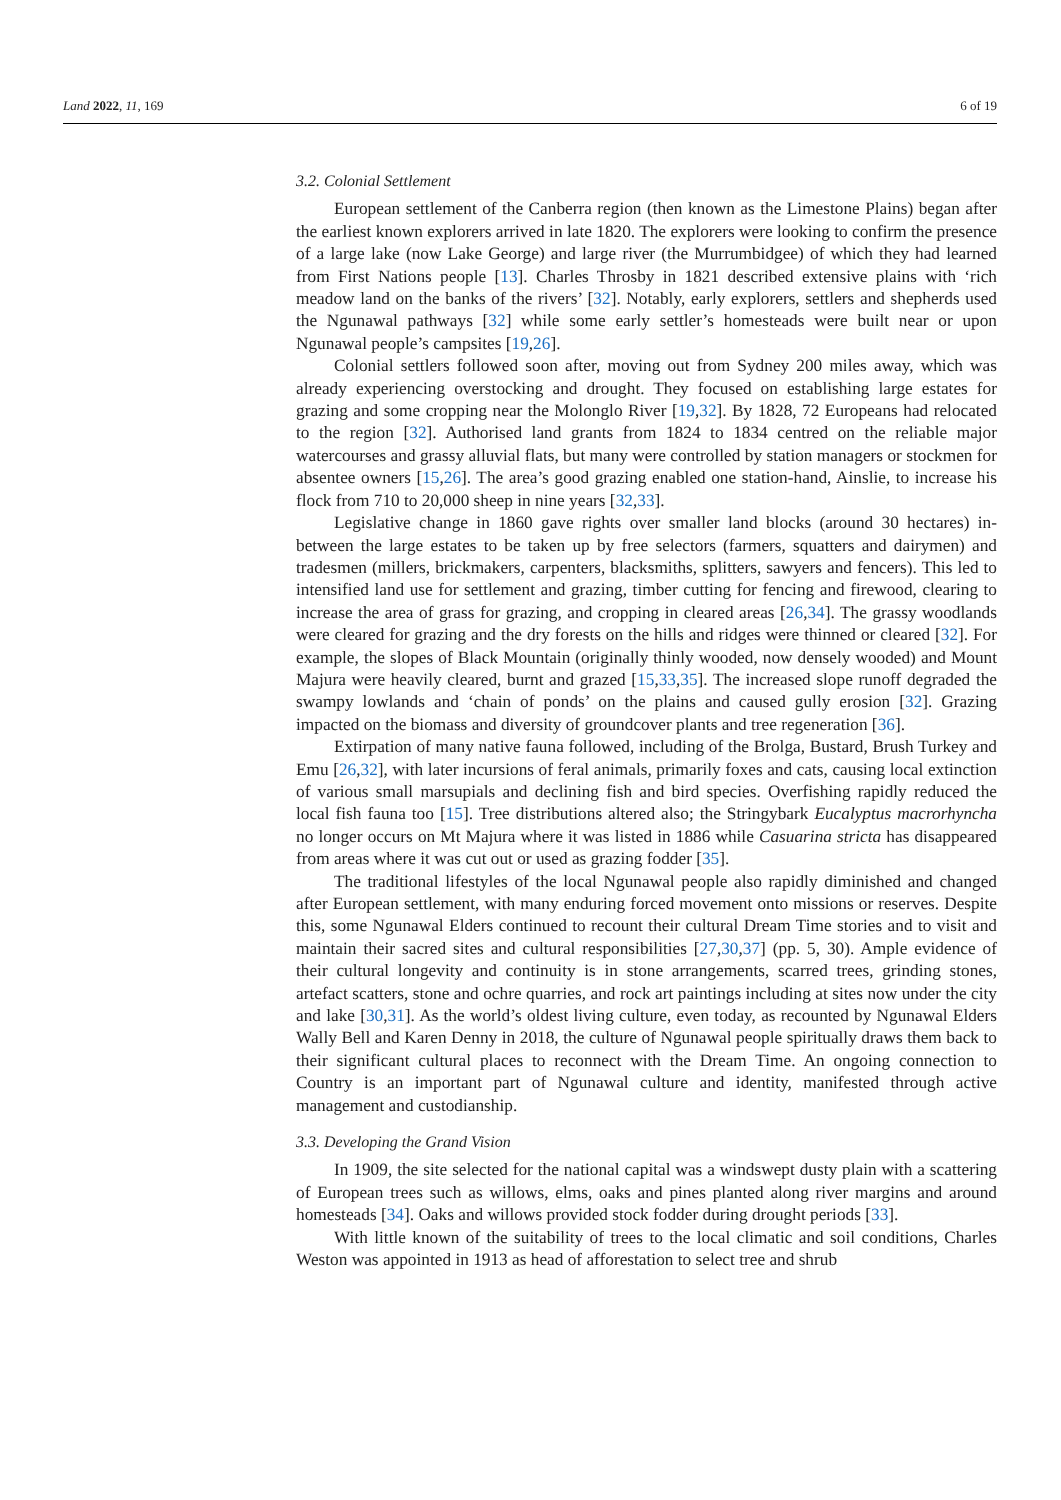Land 2022, 11, 169 6 of 19
3.2. Colonial Settlement
European settlement of the Canberra region (then known as the Limestone Plains) began after the earliest known explorers arrived in late 1820. The explorers were looking to confirm the presence of a large lake (now Lake George) and large river (the Murrumbidgee) of which they had learned from First Nations people [13]. Charles Throsby in 1821 described extensive plains with ‘rich meadow land on the banks of the rivers’ [32]. Notably, early explorers, settlers and shepherds used the Ngunawal pathways [32] while some early settler’s homesteads were built near or upon Ngunawal people’s campsites [19,26].
Colonial settlers followed soon after, moving out from Sydney 200 miles away, which was already experiencing overstocking and drought. They focused on establishing large estates for grazing and some cropping near the Molonglo River [19,32]. By 1828, 72 Europeans had relocated to the region [32]. Authorised land grants from 1824 to 1834 centred on the reliable major watercourses and grassy alluvial flats, but many were controlled by station managers or stockmen for absentee owners [15,26]. The area’s good grazing enabled one station-hand, Ainslie, to increase his flock from 710 to 20,000 sheep in nine years [32,33].
Legislative change in 1860 gave rights over smaller land blocks (around 30 hectares) in-between the large estates to be taken up by free selectors (farmers, squatters and dairymen) and tradesmen (millers, brickmakers, carpenters, blacksmiths, splitters, sawyers and fencers). This led to intensified land use for settlement and grazing, timber cutting for fencing and firewood, clearing to increase the area of grass for grazing, and cropping in cleared areas [26,34]. The grassy woodlands were cleared for grazing and the dry forests on the hills and ridges were thinned or cleared [32]. For example, the slopes of Black Mountain (originally thinly wooded, now densely wooded) and Mount Majura were heavily cleared, burnt and grazed [15,33,35]. The increased slope runoff degraded the swampy lowlands and ‘chain of ponds’ on the plains and caused gully erosion [32]. Grazing impacted on the biomass and diversity of groundcover plants and tree regeneration [36].
Extirpation of many native fauna followed, including of the Brolga, Bustard, Brush Turkey and Emu [26,32], with later incursions of feral animals, primarily foxes and cats, causing local extinction of various small marsupials and declining fish and bird species. Overfishing rapidly reduced the local fish fauna too [15]. Tree distributions altered also; the Stringybark Eucalyptus macrorhyncha no longer occurs on Mt Majura where it was listed in 1886 while Casuarina stricta has disappeared from areas where it was cut out or used as grazing fodder [35].
The traditional lifestyles of the local Ngunawal people also rapidly diminished and changed after European settlement, with many enduring forced movement onto missions or reserves. Despite this, some Ngunawal Elders continued to recount their cultural Dream Time stories and to visit and maintain their sacred sites and cultural responsibilities [27,30,37] (pp. 5, 30). Ample evidence of their cultural longevity and continuity is in stone arrangements, scarred trees, grinding stones, artefact scatters, stone and ochre quarries, and rock art paintings including at sites now under the city and lake [30,31]. As the world’s oldest living culture, even today, as recounted by Ngunawal Elders Wally Bell and Karen Denny in 2018, the culture of Ngunawal people spiritually draws them back to their significant cultural places to reconnect with the Dream Time. An ongoing connection to Country is an important part of Ngunawal culture and identity, manifested through active management and custodianship.
3.3. Developing the Grand Vision
In 1909, the site selected for the national capital was a windswept dusty plain with a scattering of European trees such as willows, elms, oaks and pines planted along river margins and around homesteads [34]. Oaks and willows provided stock fodder during drought periods [33].
With little known of the suitability of trees to the local climatic and soil conditions, Charles Weston was appointed in 1913 as head of afforestation to select tree and shrub